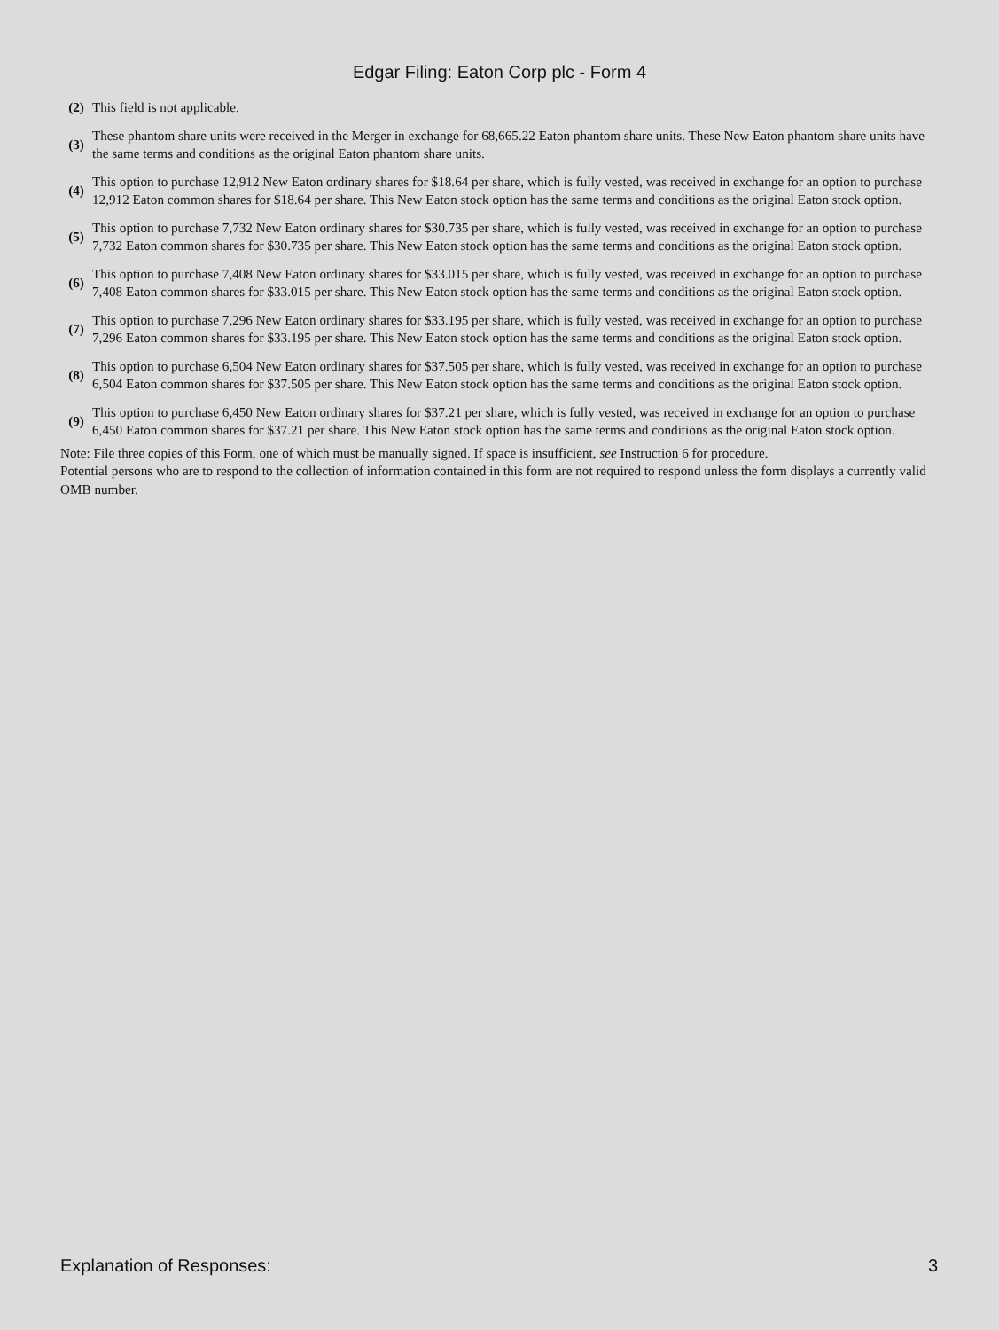Edgar Filing: Eaton Corp plc - Form 4
| (2) | This field is not applicable. |
| (3) | These phantom share units were received in the Merger in exchange for 68,665.22 Eaton phantom share units. These New Eaton phantom share units have the same terms and conditions as the original Eaton phantom share units. |
| (4) | This option to purchase 12,912 New Eaton ordinary shares for $18.64 per share, which is fully vested, was received in exchange for an option to purchase 12,912 Eaton common shares for $18.64 per share. This New Eaton stock option has the same terms and conditions as the original Eaton stock option. |
| (5) | This option to purchase 7,732 New Eaton ordinary shares for $30.735 per share, which is fully vested, was received in exchange for an option to purchase 7,732 Eaton common shares for $30.735 per share. This New Eaton stock option has the same terms and conditions as the original Eaton stock option. |
| (6) | This option to purchase 7,408 New Eaton ordinary shares for $33.015 per share, which is fully vested, was received in exchange for an option to purchase 7,408 Eaton common shares for $33.015 per share. This New Eaton stock option has the same terms and conditions as the original Eaton stock option. |
| (7) | This option to purchase 7,296 New Eaton ordinary shares for $33.195 per share, which is fully vested, was received in exchange for an option to purchase 7,296 Eaton common shares for $33.195 per share. This New Eaton stock option has the same terms and conditions as the original Eaton stock option. |
| (8) | This option to purchase 6,504 New Eaton ordinary shares for $37.505 per share, which is fully vested, was received in exchange for an option to purchase 6,504 Eaton common shares for $37.505 per share. This New Eaton stock option has the same terms and conditions as the original Eaton stock option. |
| (9) | This option to purchase 6,450 New Eaton ordinary shares for $37.21 per share, which is fully vested, was received in exchange for an option to purchase 6,450 Eaton common shares for $37.21 per share. This New Eaton stock option has the same terms and conditions as the original Eaton stock option. |
Note: File three copies of this Form, one of which must be manually signed. If space is insufficient, see Instruction 6 for procedure.
Potential persons who are to respond to the collection of information contained in this form are not required to respond unless the form displays a currently valid OMB number.
Explanation of Responses: 3